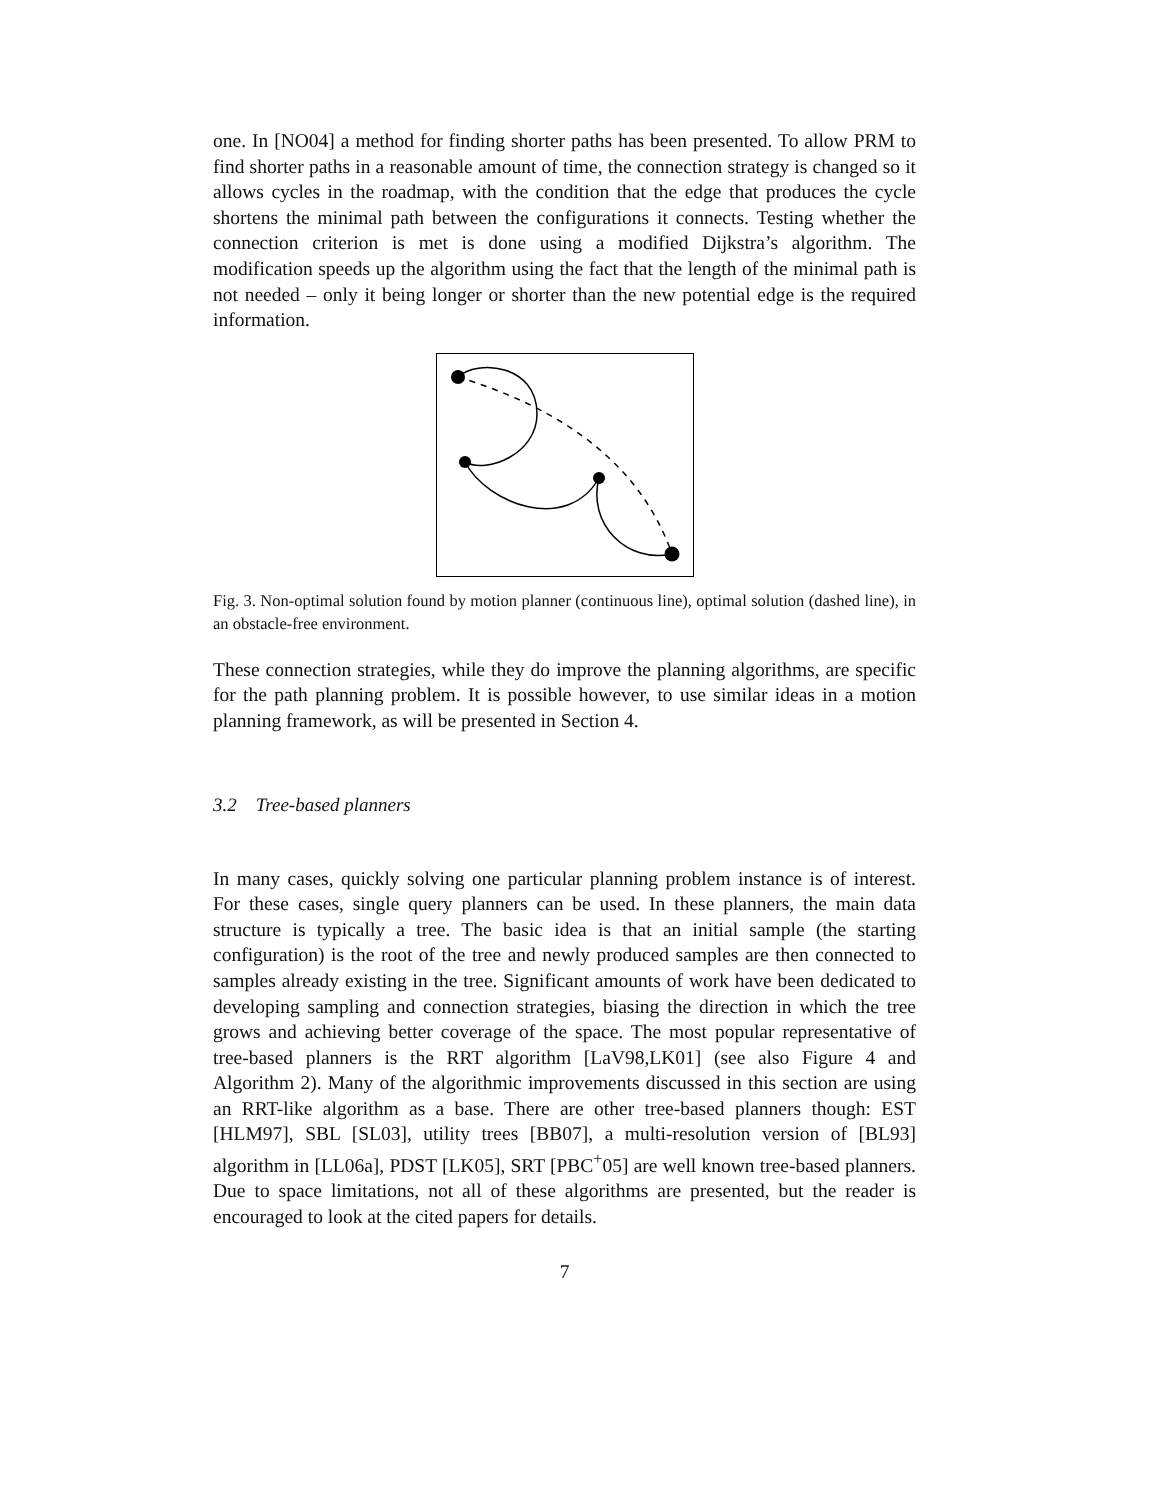one. In [NO04] a method for finding shorter paths has been presented. To allow PRM to find shorter paths in a reasonable amount of time, the connection strategy is changed so it allows cycles in the roadmap, with the condition that the edge that produces the cycle shortens the minimal path between the configurations it connects. Testing whether the connection criterion is met is done using a modified Dijkstra’s algorithm. The modification speeds up the algorithm using the fact that the length of the minimal path is not needed – only it being longer or shorter than the new potential edge is the required information.
Fig. 3. Non-optimal solution found by motion planner (continuous line), optimal solution (dashed line), in an obstacle-free environment.
These connection strategies, while they do improve the planning algorithms, are specific for the path planning problem. It is possible however, to use similar ideas in a motion planning framework, as will be presented in Section 4.
3.2 Tree-based planners
In many cases, quickly solving one particular planning problem instance is of interest. For these cases, single query planners can be used. In these planners, the main data structure is typically a tree. The basic idea is that an initial sample (the starting configuration) is the root of the tree and newly produced samples are then connected to samples already existing in the tree. Significant amounts of work have been dedicated to developing sampling and connection strategies, biasing the direction in which the tree grows and achieving better coverage of the space. The most popular representative of tree-based planners is the RRT algorithm [LaV98,LK01] (see also Figure 4 and Algorithm 2). Many of the algorithmic improvements discussed in this section are using an RRT-like algorithm as a base. There are other tree-based planners though: EST [HLM97], SBL [SL03], utility trees [BB07], a multi-resolution version of [BL93] algorithm in [LL06a], PDST [LK05], SRT [PBC<sup>+</sup>05] are well known tree-based planners. Due to space limitations, not all of these algorithms are presented, but the reader is encouraged to look at the cited papers for details.
7